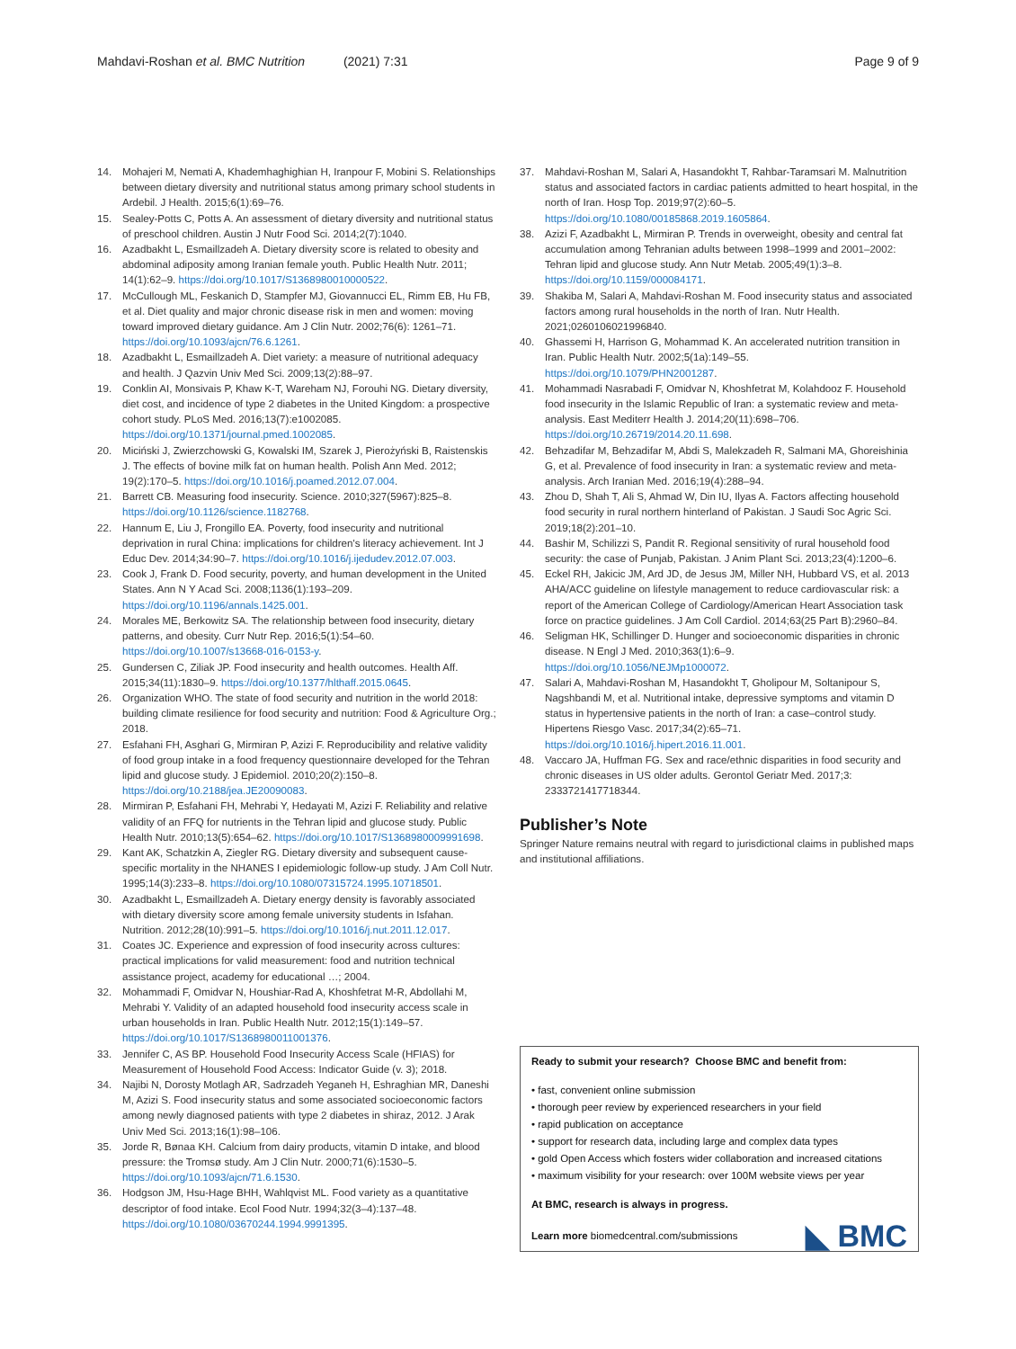Mahdavi-Roshan et al. BMC Nutrition (2021) 7:31 Page 9 of 9
14. Mohajeri M, Nemati A, Khademhaghighian H, Iranpour F, Mobini S. Relationships between dietary diversity and nutritional status among primary school students in Ardebil. J Health. 2015;6(1):69–76.
15. Sealey-Potts C, Potts A. An assessment of dietary diversity and nutritional status of preschool children. Austin J Nutr Food Sci. 2014;2(7):1040.
16. Azadbakht L, Esmaillzadeh A. Dietary diversity score is related to obesity and abdominal adiposity among Iranian female youth. Public Health Nutr. 2011; 14(1):62–9. https://doi.org/10.1017/S1368980010000522.
17. McCullough ML, Feskanich D, Stampfer MJ, Giovannucci EL, Rimm EB, Hu FB, et al. Diet quality and major chronic disease risk in men and women: moving toward improved dietary guidance. Am J Clin Nutr. 2002;76(6): 1261–71. https://doi.org/10.1093/ajcn/76.6.1261.
18. Azadbakht L, Esmaillzadeh A. Diet variety: a measure of nutritional adequacy and health. J Qazvin Univ Med Sci. 2009;13(2):88–97.
19. Conklin AI, Monsivais P, Khaw K-T, Wareham NJ, Forouhi NG. Dietary diversity, diet cost, and incidence of type 2 diabetes in the United Kingdom: a prospective cohort study. PLoS Med. 2016;13(7):e1002085. https://doi.org/10.1371/journal.pmed.1002085.
20. Miciński J, Zwierzchowski G, Kowalski IM, Szarek J, Pierożyński B, Raistenskis J. The effects of bovine milk fat on human health. Polish Ann Med. 2012; 19(2):170–5. https://doi.org/10.1016/j.poamed.2012.07.004.
21. Barrett CB. Measuring food insecurity. Science. 2010;327(5967):825–8. https://doi.org/10.1126/science.1182768.
22. Hannum E, Liu J, Frongillo EA. Poverty, food insecurity and nutritional deprivation in rural China: implications for children's literacy achievement. Int J Educ Dev. 2014;34:90–7. https://doi.org/10.1016/j.ijedudev.2012.07.003.
23. Cook J, Frank D. Food security, poverty, and human development in the United States. Ann N Y Acad Sci. 2008;1136(1):193–209. https://doi.org/10.1196/annals.1425.001.
24. Morales ME, Berkowitz SA. The relationship between food insecurity, dietary patterns, and obesity. Curr Nutr Rep. 2016;5(1):54–60. https://doi.org/10.1007/s13668-016-0153-y.
25. Gundersen C, Ziliak JP. Food insecurity and health outcomes. Health Aff. 2015;34(11):1830–9. https://doi.org/10.1377/hlthaff.2015.0645.
26. Organization WHO. The state of food security and nutrition in the world 2018: building climate resilience for food security and nutrition: Food & Agriculture Org.; 2018.
27. Esfahani FH, Asghari G, Mirmiran P, Azizi F. Reproducibility and relative validity of food group intake in a food frequency questionnaire developed for the Tehran lipid and glucose study. J Epidemiol. 2010;20(2):150–8. https://doi.org/10.2188/jea.JE20090083.
28. Mirmiran P, Esfahani FH, Mehrabi Y, Hedayati M, Azizi F. Reliability and relative validity of an FFQ for nutrients in the Tehran lipid and glucose study. Public Health Nutr. 2010;13(5):654–62. https://doi.org/10.1017/S1368980009991698.
29. Kant AK, Schatzkin A, Ziegler RG. Dietary diversity and subsequent cause-specific mortality in the NHANES I epidemiologic follow-up study. J Am Coll Nutr. 1995;14(3):233–8. https://doi.org/10.1080/07315724.1995.10718501.
30. Azadbakht L, Esmaillzadeh A. Dietary energy density is favorably associated with dietary diversity score among female university students in Isfahan. Nutrition. 2012;28(10):991–5. https://doi.org/10.1016/j.nut.2011.12.017.
31. Coates JC. Experience and expression of food insecurity across cultures: practical implications for valid measurement: food and nutrition technical assistance project, academy for educational …; 2004.
32. Mohammadi F, Omidvar N, Houshiar-Rad A, Khoshfetrat M-R, Abdollahi M, Mehrabi Y. Validity of an adapted household food insecurity access scale in urban households in Iran. Public Health Nutr. 2012;15(1):149–57. https://doi.org/10.1017/S1368980011001376.
33. Jennifer C, AS BP. Household Food Insecurity Access Scale (HFIAS) for Measurement of Household Food Access: Indicator Guide (v. 3); 2018.
34. Najibi N, Dorosty Motlagh AR, Sadrzadeh Yeganeh H, Eshraghian MR, Daneshi M, Azizi S. Food insecurity status and some associated socioeconomic factors among newly diagnosed patients with type 2 diabetes in shiraz, 2012. J Arak Univ Med Sci. 2013;16(1):98–106.
35. Jorde R, Bønaa KH. Calcium from dairy products, vitamin D intake, and blood pressure: the Tromsø study. Am J Clin Nutr. 2000;71(6):1530–5. https://doi.org/10.1093/ajcn/71.6.1530.
36. Hodgson JM, Hsu-Hage BHH, Wahlqvist ML. Food variety as a quantitative descriptor of food intake. Ecol Food Nutr. 1994;32(3–4):137–48. https://doi.org/10.1080/03670244.1994.9991395.
37. Mahdavi-Roshan M, Salari A, Hasandokht T, Rahbar-Taramsari M. Malnutrition status and associated factors in cardiac patients admitted to heart hospital, in the north of Iran. Hosp Top. 2019;97(2):60–5. https://doi.org/10.1080/00185868.2019.1605864.
38. Azizi F, Azadbakht L, Mirmiran P. Trends in overweight, obesity and central fat accumulation among Tehranian adults between 1998–1999 and 2001–2002: Tehran lipid and glucose study. Ann Nutr Metab. 2005;49(1):3–8. https://doi.org/10.1159/000084171.
39. Shakiba M, Salari A, Mahdavi-Roshan M. Food insecurity status and associated factors among rural households in the north of Iran. Nutr Health. 2021;0260106021996840.
40. Ghassemi H, Harrison G, Mohammad K. An accelerated nutrition transition in Iran. Public Health Nutr. 2002;5(1a):149–55. https://doi.org/10.1079/PHN2001287.
41. Mohammadi Nasrabadi F, Omidvar N, Khoshfetrat M, Kolahdooz F. Household food insecurity in the Islamic Republic of Iran: a systematic review and meta-analysis. East Mediterr Health J. 2014;20(11):698–706. https://doi.org/10.26719/2014.20.11.698.
42. Behzadifar M, Behzadifar M, Abdi S, Malekzadeh R, Salmani MA, Ghoreishinia G, et al. Prevalence of food insecurity in Iran: a systematic review and meta-analysis. Arch Iranian Med. 2016;19(4):288–94.
43. Zhou D, Shah T, Ali S, Ahmad W, Din IU, Ilyas A. Factors affecting household food security in rural northern hinterland of Pakistan. J Saudi Soc Agric Sci. 2019;18(2):201–10.
44. Bashir M, Schilizzi S, Pandit R. Regional sensitivity of rural household food security: the case of Punjab, Pakistan. J Anim Plant Sci. 2013;23(4):1200–6.
45. Eckel RH, Jakicic JM, Ard JD, de Jesus JM, Miller NH, Hubbard VS, et al. 2013 AHA/ACC guideline on lifestyle management to reduce cardiovascular risk: a report of the American College of Cardiology/American Heart Association task force on practice guidelines. J Am Coll Cardiol. 2014;63(25 Part B):2960–84.
46. Seligman HK, Schillinger D. Hunger and socioeconomic disparities in chronic disease. N Engl J Med. 2010;363(1):6–9. https://doi.org/10.1056/NEJMp1000072.
47. Salari A, Mahdavi-Roshan M, Hasandokht T, Gholipour M, Soltanipour S, Nagshbandi M, et al. Nutritional intake, depressive symptoms and vitamin D status in hypertensive patients in the north of Iran: a case–control study. Hipertens Riesgo Vasc. 2017;34(2):65–71. https://doi.org/10.1016/j.hipert.2016.11.001.
48. Vaccaro JA, Huffman FG. Sex and race/ethnic disparities in food security and chronic diseases in US older adults. Gerontol Geriatr Med. 2017;3: 2333721417718344.
Publisher’s Note
Springer Nature remains neutral with regard to jurisdictional claims in published maps and institutional affiliations.
Ready to submit your research? Choose BMC and benefit from:
• fast, convenient online submission
• thorough peer review by experienced researchers in your field
• rapid publication on acceptance
• support for research data, including large and complex data types
• gold Open Access which fosters wider collaboration and increased citations
• maximum visibility for your research: over 100M website views per year
At BMC, research is always in progress.
Learn more biomedcentral.com/submissions
◣ BMC